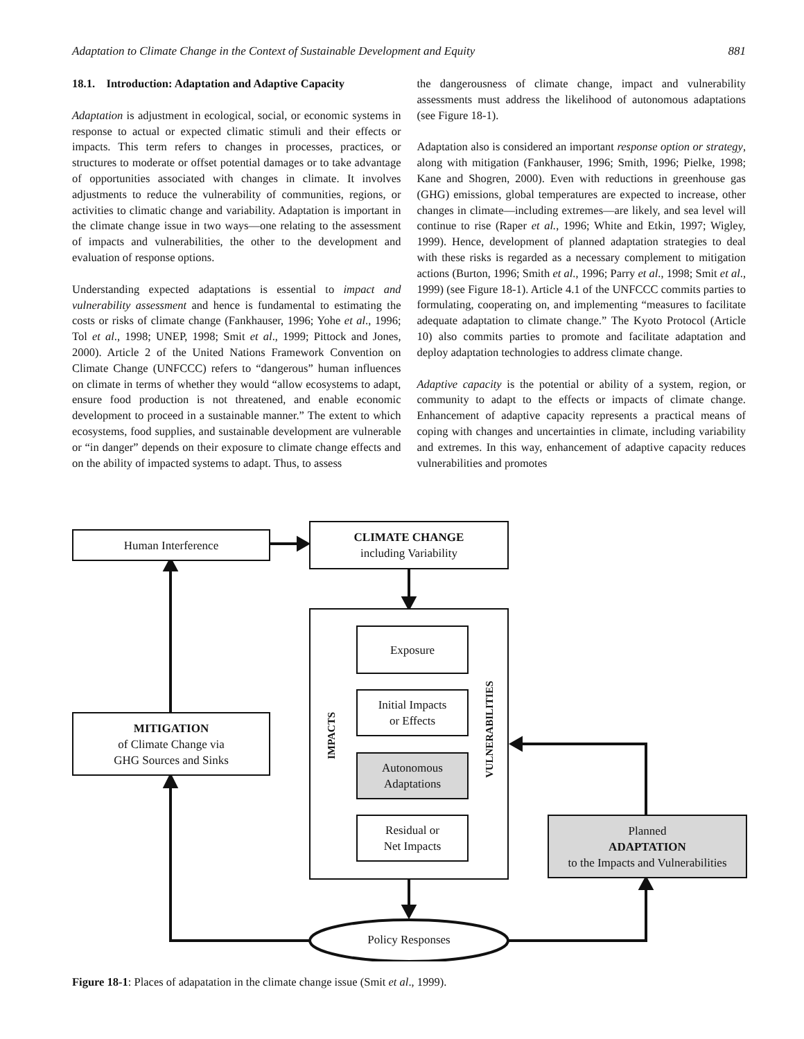Adaptation to Climate Change in the Context of Sustainable Development and Equity 881
18.1. Introduction: Adaptation and Adaptive Capacity
Adaptation is adjustment in ecological, social, or economic systems in response to actual or expected climatic stimuli and their effects or impacts. This term refers to changes in processes, practices, or structures to moderate or offset potential damages or to take advantage of opportunities associated with changes in climate. It involves adjustments to reduce the vulnerability of communities, regions, or activities to climatic change and variability. Adaptation is important in the climate change issue in two ways—one relating to the assessment of impacts and vulnerabilities, the other to the development and evaluation of response options.
Understanding expected adaptations is essential to impact and vulnerability assessment and hence is fundamental to estimating the costs or risks of climate change (Fankhauser, 1996; Yohe et al., 1996; Tol et al., 1998; UNEP, 1998; Smit et al., 1999; Pittock and Jones, 2000). Article 2 of the United Nations Framework Convention on Climate Change (UNFCCC) refers to “dangerous” human influences on climate in terms of whether they would “allow ecosystems to adapt, ensure food production is not threatened, and enable economic development to proceed in a sustainable manner.” The extent to which ecosystems, food supplies, and sustainable development are vulnerable or “in danger” depends on their exposure to climate change effects and on the ability of impacted systems to adapt. Thus, to assess
the dangerousness of climate change, impact and vulnerability assessments must address the likelihood of autonomous adaptations (see Figure 18-1).
Adaptation also is considered an important response option or strategy, along with mitigation (Fankhauser, 1996; Smith, 1996; Pielke, 1998; Kane and Shogren, 2000). Even with reductions in greenhouse gas (GHG) emissions, global temperatures are expected to increase, other changes in climate—including extremes—are likely, and sea level will continue to rise (Raper et al., 1996; White and Etkin, 1997; Wigley, 1999). Hence, development of planned adaptation strategies to deal with these risks is regarded as a necessary complement to mitigation actions (Burton, 1996; Smith et al., 1996; Parry et al., 1998; Smit et al., 1999) (see Figure 18-1). Article 4.1 of the UNFCCC commits parties to formulating, cooperating on, and implementing “measures to facilitate adequate adaptation to climate change.” The Kyoto Protocol (Article 10) also commits parties to promote and facilitate adaptation and deploy adaptation technologies to address climate change.
Adaptive capacity is the potential or ability of a system, region, or community to adapt to the effects or impacts of climate change. Enhancement of adaptive capacity represents a practical means of coping with changes and uncertainties in climate, including variability and extremes. In this way, enhancement of adaptive capacity reduces vulnerabilities and promotes
Human Interference
CLIMATE CHANGE
including Variability
Exposure
Initial Impacts
or Effects
Autonomous
Adaptations
Residual or
Net Impacts
IMPACTS
VULNERABILITIES
MITIGATION
of Climate Change via
GHG Sources and Sinks
Planned
ADAPTATION
to the Impacts and Vulnerabilities
Policy Responses
Figure 18-1: Places of adapatation in the climate change issue (Smit et al., 1999).